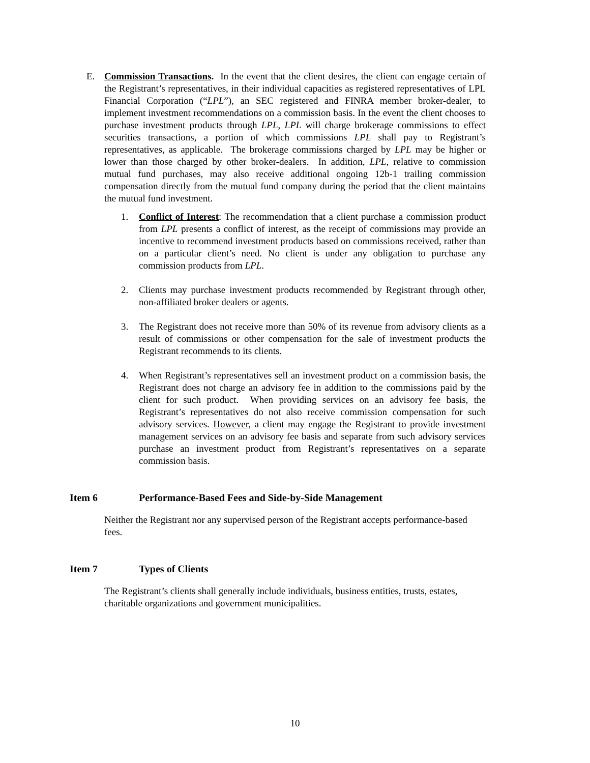E. Commission Transactions. In the event that the client desires, the client can engage certain of the Registrant’s representatives, in their individual capacities as registered representatives of LPL Financial Corporation (“LPL”), an SEC registered and FINRA member broker-dealer, to implement investment recommendations on a commission basis. In the event the client chooses to purchase investment products through LPL, LPL will charge brokerage commissions to effect securities transactions, a portion of which commissions LPL shall pay to Registrant’s representatives, as applicable. The brokerage commissions charged by LPL may be higher or lower than those charged by other broker-dealers. In addition, LPL, relative to commission mutual fund purchases, may also receive additional ongoing 12b-1 trailing commission compensation directly from the mutual fund company during the period that the client maintains the mutual fund investment.
1. Conflict of Interest: The recommendation that a client purchase a commission product from LPL presents a conflict of interest, as the receipt of commissions may provide an incentive to recommend investment products based on commissions received, rather than on a particular client’s need. No client is under any obligation to purchase any commission products from LPL.
2. Clients may purchase investment products recommended by Registrant through other, non-affiliated broker dealers or agents.
3. The Registrant does not receive more than 50% of its revenue from advisory clients as a result of commissions or other compensation for the sale of investment products the Registrant recommends to its clients.
4. When Registrant’s representatives sell an investment product on a commission basis, the Registrant does not charge an advisory fee in addition to the commissions paid by the client for such product. When providing services on an advisory fee basis, the Registrant’s representatives do not also receive commission compensation for such advisory services. However, a client may engage the Registrant to provide investment management services on an advisory fee basis and separate from such advisory services purchase an investment product from Registrant’s representatives on a separate commission basis.
Item 6 Performance-Based Fees and Side-by-Side Management
Neither the Registrant nor any supervised person of the Registrant accepts performance-based fees.
Item 7 Types of Clients
The Registrant’s clients shall generally include individuals, business entities, trusts, estates, charitable organizations and government municipalities.
10